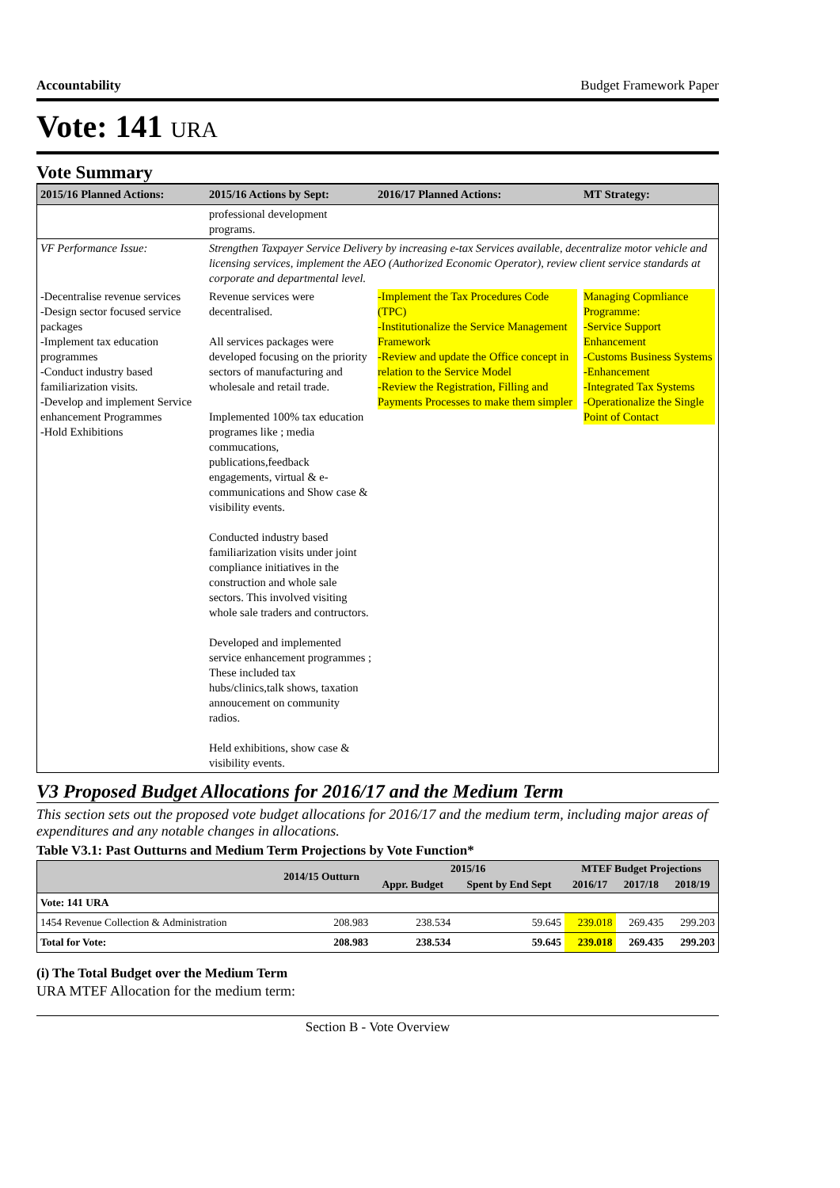Accountability Budget Framework Paper
Vote: 141 URA
Vote Summary
| 2015/16 Planned Actions: | 2015/16 Actions by Sept: | 2016/17 Planned Actions: | MT Strategy: |
| --- | --- | --- | --- |
| | professional development programs. | | |
| VF Performance Issue: | Strengthen Taxpayer Service Delivery by increasing e-tax Services available, decentralize motor vehicle and licensing services, implement the AEO (Authorized Economic Operator), review client service standards at corporate and departmental level. | | |
| -Decentralise revenue services -Design sector focused service packages -Implement tax education programmes -Conduct industry based familiarization visits. -Develop and implement Service enhancement Programmes -Hold Exhibitions | Revenue services were decentralised. All services packages were developed focusing on the priority sectors of manufacturing and wholesale and retail trade. Implemented 100% tax education programes like ; media commucations, publications,feedback engagements, virtual & e-communications and Show case & visibility events. Conducted industry based familiarization visits under joint compliance initiatives in the construction and whole sale sectors. This involved visiting whole sale traders and contructors. Developed and implemented service enhancement programmes ; These included tax hubs/clinics,talk shows, taxation annoucement on community radios. Held exhibitions, show case & visibility events. | -Implement the Tax Procedures Code (TPC) -Institutionalize the Service Management Framework -Review and update the Office concept in relation to the Service Model -Review the Registration, Filling and Payments Processes to make them simpler | Managing Copmliance Programme: -Service Support Enhancement -Customs Business Systems -Enhancement -Integrated Tax Systems -Operationalize the Single Point of Contact |
V3 Proposed Budget Allocations for 2016/17 and the Medium Term
This section sets out the proposed vote budget allocations for 2016/17 and the medium term, including major areas of expenditures and any notable changes in allocations.
Table V3.1: Past Outturns and Medium Term Projections by Vote Function*
| | 2014/15 Outturn | 2015/16 | | MTEF Budget Projections | | |
| --- | --- | --- | --- | --- | --- | --- |
| | | Appr. Budget | Spent by End Sept | 2016/17 | 2017/18 | 2018/19 |
| Vote: 141 URA | | | | | | |
| 1454 Revenue Collection & Administration | 208.983 | 238.534 | 59.645 | 239.018 | 269.435 | 299.203 |
| Total for Vote: | 208.983 | 238.534 | 59.645 | 239.018 | 269.435 | 299.203 |
(i) The Total Budget over the Medium Term
URA MTEF Allocation for the medium term:
Section B - Vote Overview